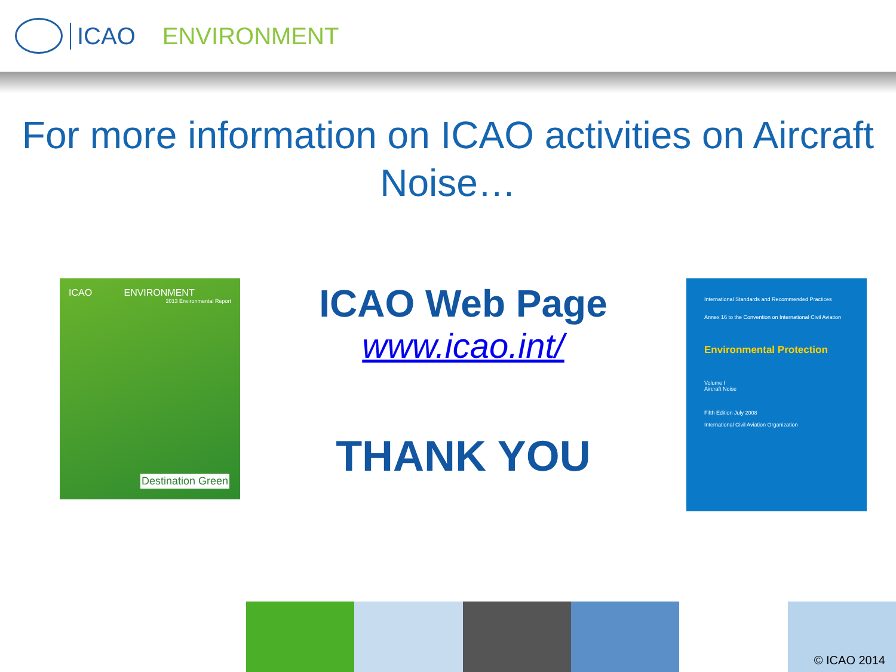ICAO ENVIRONMENT
For more information on ICAO activities on Aircraft Noise…
ICAO ENVIRONMENT
2013 Environmental Report
Destination Green
ICAO Web Page
www.icao.int/
THANK YOU
International Standards and Recommended Practices
Annex 16 to the Convention on International Civil Aviation
Environmental Protection
Volume I
Aircraft Noise
Fifth Edition July 2008
International Civil Aviation Organization
© ICAO 2014